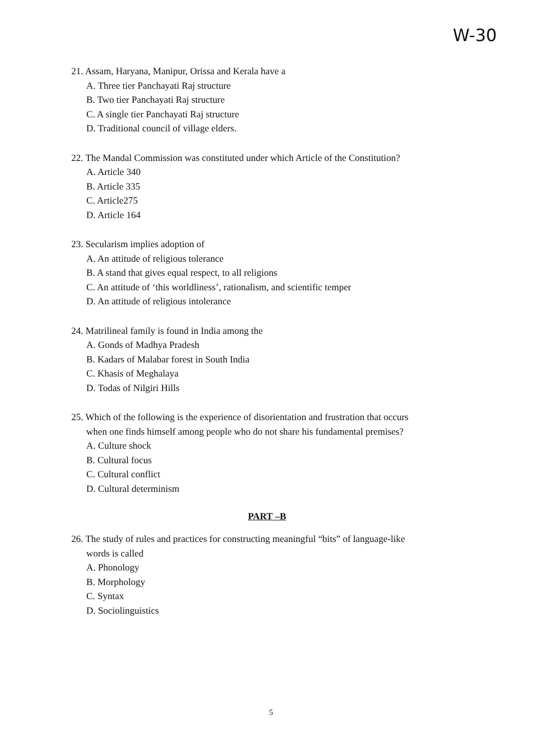W-30
21. Assam, Haryana, Manipur, Orissa and Kerala have a
A. Three tier Panchayati Raj structure
B. Two tier Panchayati Raj structure
C. A single tier Panchayati Raj structure
D. Traditional council of village elders.
22. The Mandal Commission was constituted under which Article of the Constitution?
A. Article 340
B. Article 335
C. Article275
D. Article 164
23. Secularism implies adoption of
A. An attitude of religious tolerance
B. A stand that gives equal respect, to all religions
C. An attitude of ‘this worldliness’, rationalism, and scientific temper
D. An attitude of religious intolerance
24. Matrilineal family is found in India among the
A. Gonds of Madhya Pradesh
B. Kadars of Malabar forest in South India
C. Khasis of Meghalaya
D. Todas of Nilgiri Hills
25. Which of the following is the experience of disorientation and frustration that occurs
when one finds himself among people who do not share his fundamental premises?
A. Culture shock
B. Cultural focus
C. Cultural conflict
D. Cultural determinism
PART –B
26. The study of rules and practices for constructing meaningful “bits” of language-like
words is called
A. Phonology
B. Morphology
C. Syntax
D. Sociolinguistics
5